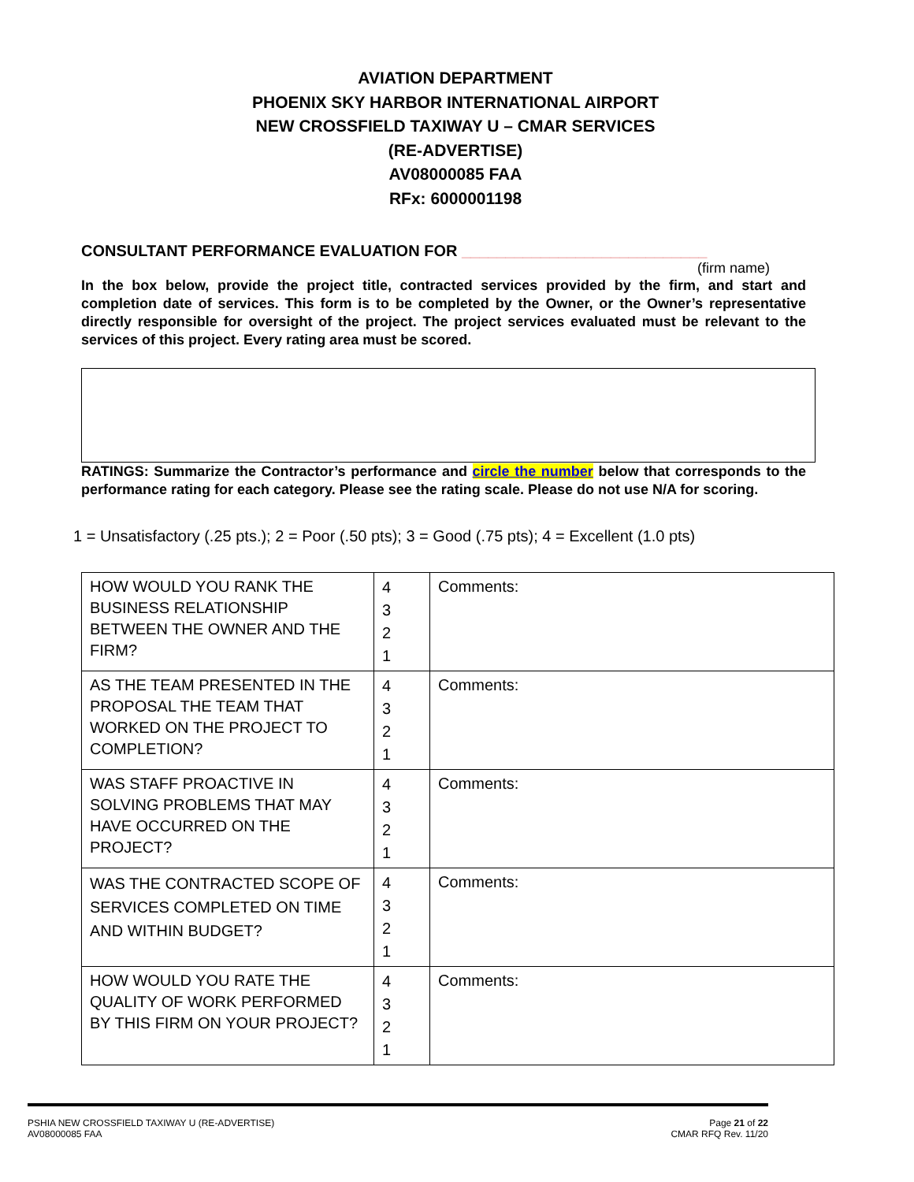AVIATION DEPARTMENT
PHOENIX SKY HARBOR INTERNATIONAL AIRPORT
NEW CROSSFIELD TAXIWAY U – CMAR SERVICES
(RE-ADVERTISE)
AV08000085 FAA
RFx: 6000001198
CONSULTANT PERFORMANCE EVALUATION FOR ____________________________
(firm name)
In the box below, provide the project title, contracted services provided by the firm, and start and completion date of services. This form is to be completed by the Owner, or the Owner’s representative directly responsible for oversight of the project. The project services evaluated must be relevant to the services of this project. Every rating area must be scored.
RATINGS: Summarize the Contractor’s performance and circle the number below that corresponds to the performance rating for each category. Please see the rating scale. Please do not use N/A for scoring.
1 = Unsatisfactory (.25 pts.); 2 = Poor (.50 pts); 3 = Good (.75 pts); 4 = Excellent (1.0 pts)
| HOW WOULD YOU RANK THE BUSINESS RELATIONSHIP BETWEEN THE OWNER AND THE FIRM? | 4 3 2 1 | Comments: |
| AS THE TEAM PRESENTED IN THE PROPOSAL THE TEAM THAT WORKED ON THE PROJECT TO COMPLETION? | 4 3 2 1 | Comments: |
| WAS STAFF PROACTIVE IN SOLVING PROBLEMS THAT MAY HAVE OCCURRED ON THE PROJECT? | 4 3 2 1 | Comments: |
| WAS THE CONTRACTED SCOPE OF SERVICES COMPLETED ON TIME AND WITHIN BUDGET? | 4 3 2 1 | Comments: |
| HOW WOULD YOU RATE THE QUALITY OF WORK PERFORMED BY THIS FIRM ON YOUR PROJECT? | 4 3 2 1 | Comments: |
PSHIA NEW CROSSFIELD TAXIWAY U (RE-ADVERTISE)
AV08000085 FAA
Page 21 of 22
CMAR RFQ Rev. 11/20